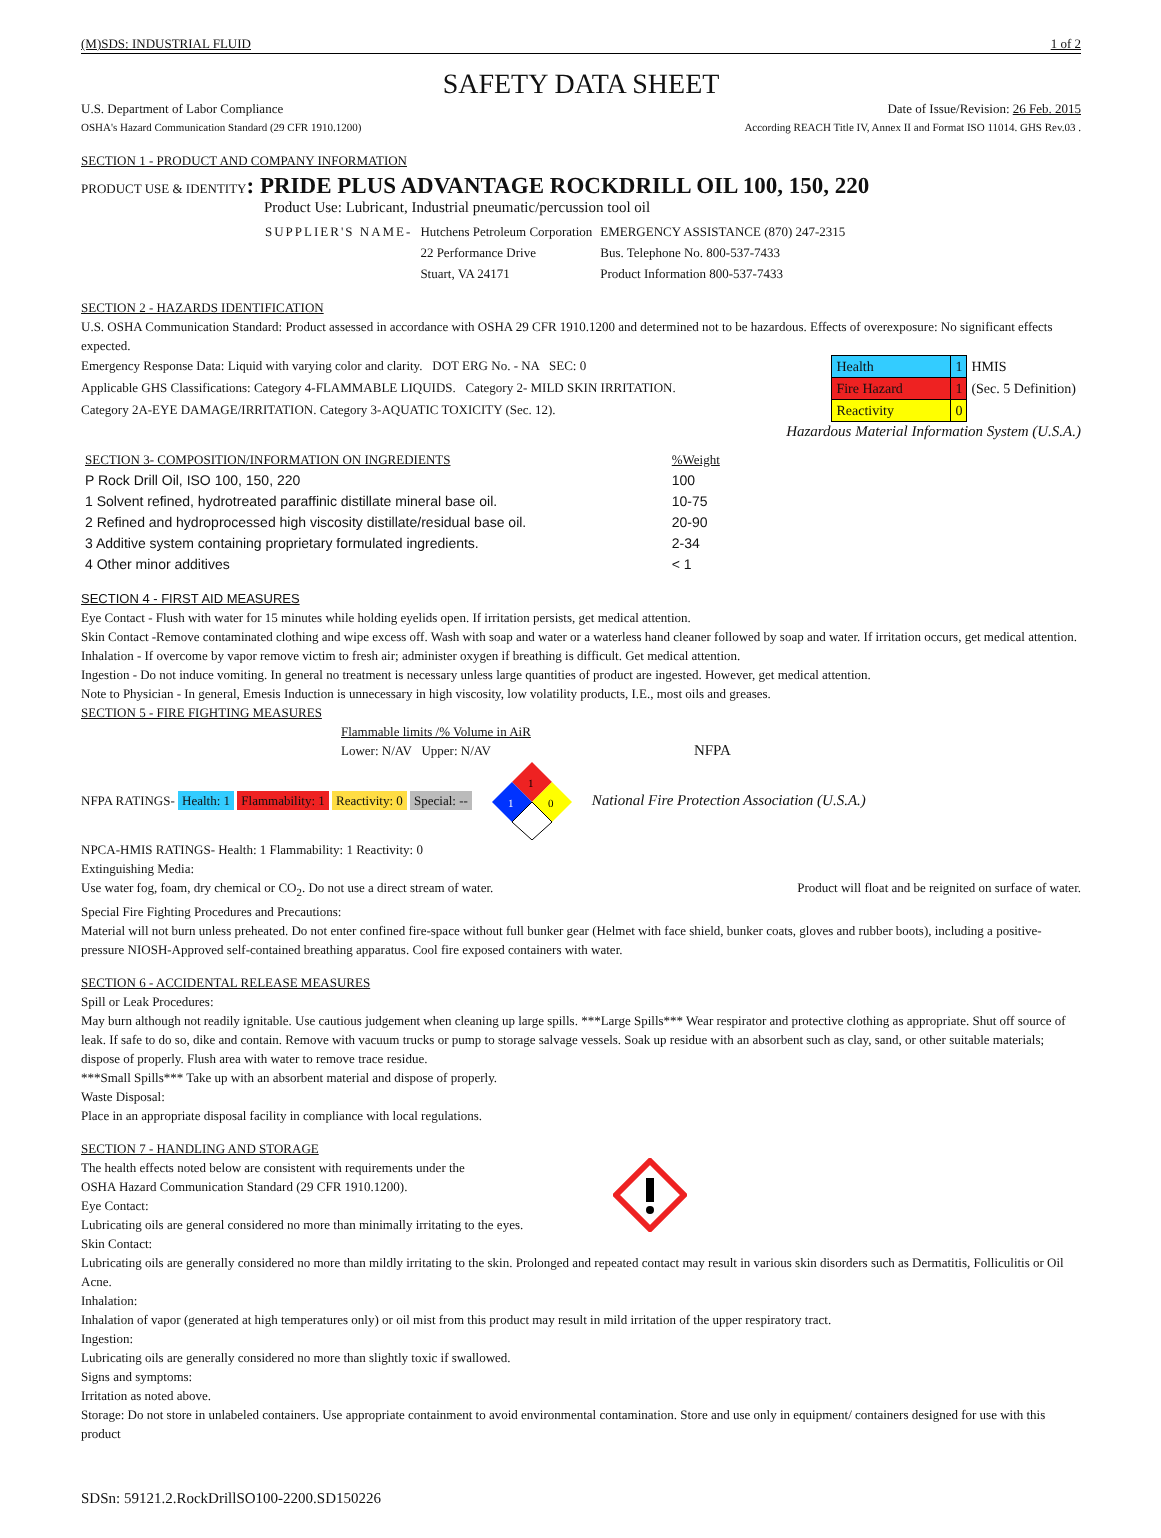(M)SDS: INDUSTRIAL FLUID 1 of 2
SAFETY DATA SHEET
U.S. Department of Labor Compliance Date of Issue/Revision: 26 Feb. 2015
OSHA's Hazard Communication Standard (29 CFR 1910.1200) According REACH Title IV, Annex II and Format ISO 11014. GHS Rev.03 .
SECTION 1 - PRODUCT AND COMPANY INFORMATION
PRODUCT USE & IDENTITY: PRIDE PLUS ADVANTAGE ROCKDRILL OIL 100, 150, 220
Product Use: Lubricant, Industrial pneumatic/percussion tool oil
| SUPPLIER'S NAME- | Hutchens Petroleum Corporation | EMERGENCY ASSISTANCE (870) 247-2315 |
| | 22 Performance Drive | Bus. Telephone No. 800-537-7433 |
| | Stuart, VA 24171 | Product Information 800-537-7433 |
SECTION 2 - HAZARDS IDENTIFICATION
U.S. OSHA Communication Standard: Product assessed in accordance with OSHA 29 CFR 1910.1200 and determined not to be hazardous. Effects of overexposure: No significant effects expected.
Emergency Response Data: Liquid with varying color and clarity. DOT ERG No. - NA SEC: 0
Applicable GHS Classifications: Category 4-FLAMMABLE LIQUIDS. Category 2- MILD SKIN IRRITATION.
Category 2A-EYE DAMAGE/IRRITATION. Category 3-AQUATIC TOXICITY (Sec. 12).
| Health | 1 | HMIS |
| Fire Hazard | 1 | (Sec. 5 Definition) |
| Reactivity | 0 | |
Hazardous Material Information System (U.S.A.)
| SECTION 3- COMPOSITION/INFORMATION ON INGREDIENTS | %Weight |
| --- | --- |
| P Rock Drill Oil, ISO 100, 150, 220 | 100 |
| 1 Solvent refined, hydrotreated paraffinic distillate mineral base oil. | 10-75 |
| 2 Refined and hydroprocessed high viscosity distillate/residual base oil. | 20-90 |
| 3 Additive system containing proprietary formulated ingredients. | 2-34 |
| 4 Other minor additives | < 1 |
SECTION 4 - FIRST AID MEASURES
Eye Contact - Flush with water for 15 minutes while holding eyelids open. If irritation persists, get medical attention.
Skin Contact -Remove contaminated clothing and wipe excess off. Wash with soap and water or a waterless hand cleaner followed by soap and water. If irritation occurs, get medical attention.
Inhalation - If overcome by vapor remove victim to fresh air; administer oxygen if breathing is difficult. Get medical attention.
Ingestion - Do not induce vomiting. In general no treatment is necessary unless large quantities of product are ingested. However, get medical attention.
Note to Physician - In general, Emesis Induction is unnecessary in high viscosity, low volatility products, I.E., most oils and greases.
SECTION 5 - FIRE FIGHTING MEASURES
Flammable limits /% Volume in AiR
Lower: N/AV Upper: N/AV NFPA
NFPA RATINGS- Health: 1 Flammability: 1 Reactivity: 0 Special: --
1
1
0
National Fire Protection Association (U.S.A.)
NPCA-HMIS RATINGS- Health: 1 Flammability: 1 Reactivity: 0
Extinguishing Media:
Use water fog, foam, dry chemical or CO<sub>2</sub>. Do not use a direct stream of water. Product will float and be reignited on surface of water.
Special Fire Fighting Procedures and Precautions:
Material will not burn unless preheated. Do not enter confined fire-space without full bunker gear (Helmet with face shield, bunker coats, gloves and rubber boots), including a positive-pressure NIOSH-Approved self-contained breathing apparatus. Cool fire exposed containers with water.
SECTION 6 - ACCIDENTAL RELEASE MEASURES
Spill or Leak Procedures:
May burn although not readily ignitable. Use cautious judgement when cleaning up large spills. ***Large Spills*** Wear respirator and protective clothing as appropriate. Shut off source of leak. If safe to do so, dike and contain. Remove with vacuum trucks or pump to storage salvage vessels. Soak up residue with an absorbent such as clay, sand, or other suitable materials; dispose of properly. Flush area with water to remove trace residue.
***Small Spills*** Take up with an absorbent material and dispose of properly.
Waste Disposal:
Place in an appropriate disposal facility in compliance with local regulations.
SECTION 7 - HANDLING AND STORAGE
The health effects noted below are consistent with requirements under the
OSHA Hazard Communication Standard (29 CFR 1910.1200).
Eye Contact:
Lubricating oils are general considered no more than minimally irritating to the eyes.
Skin Contact:
Lubricating oils are generally considered no more than mildly irritating to the skin. Prolonged and repeated contact may result in various skin disorders such as Dermatitis, Folliculitis or Oil Acne.
Inhalation:
Inhalation of vapor (generated at high temperatures only) or oil mist from this product may result in mild irritation of the upper respiratory tract.
Ingestion:
Lubricating oils are generally considered no more than slightly toxic if swallowed.
Signs and symptoms:
Irritation as noted above.
Storage: Do not store in unlabeled containers. Use appropriate containment to avoid environmental contamination. Store and use only in equipment/ containers designed for use with this product
SDSn: 59121.2.RockDrillSO100-2200.SD150226